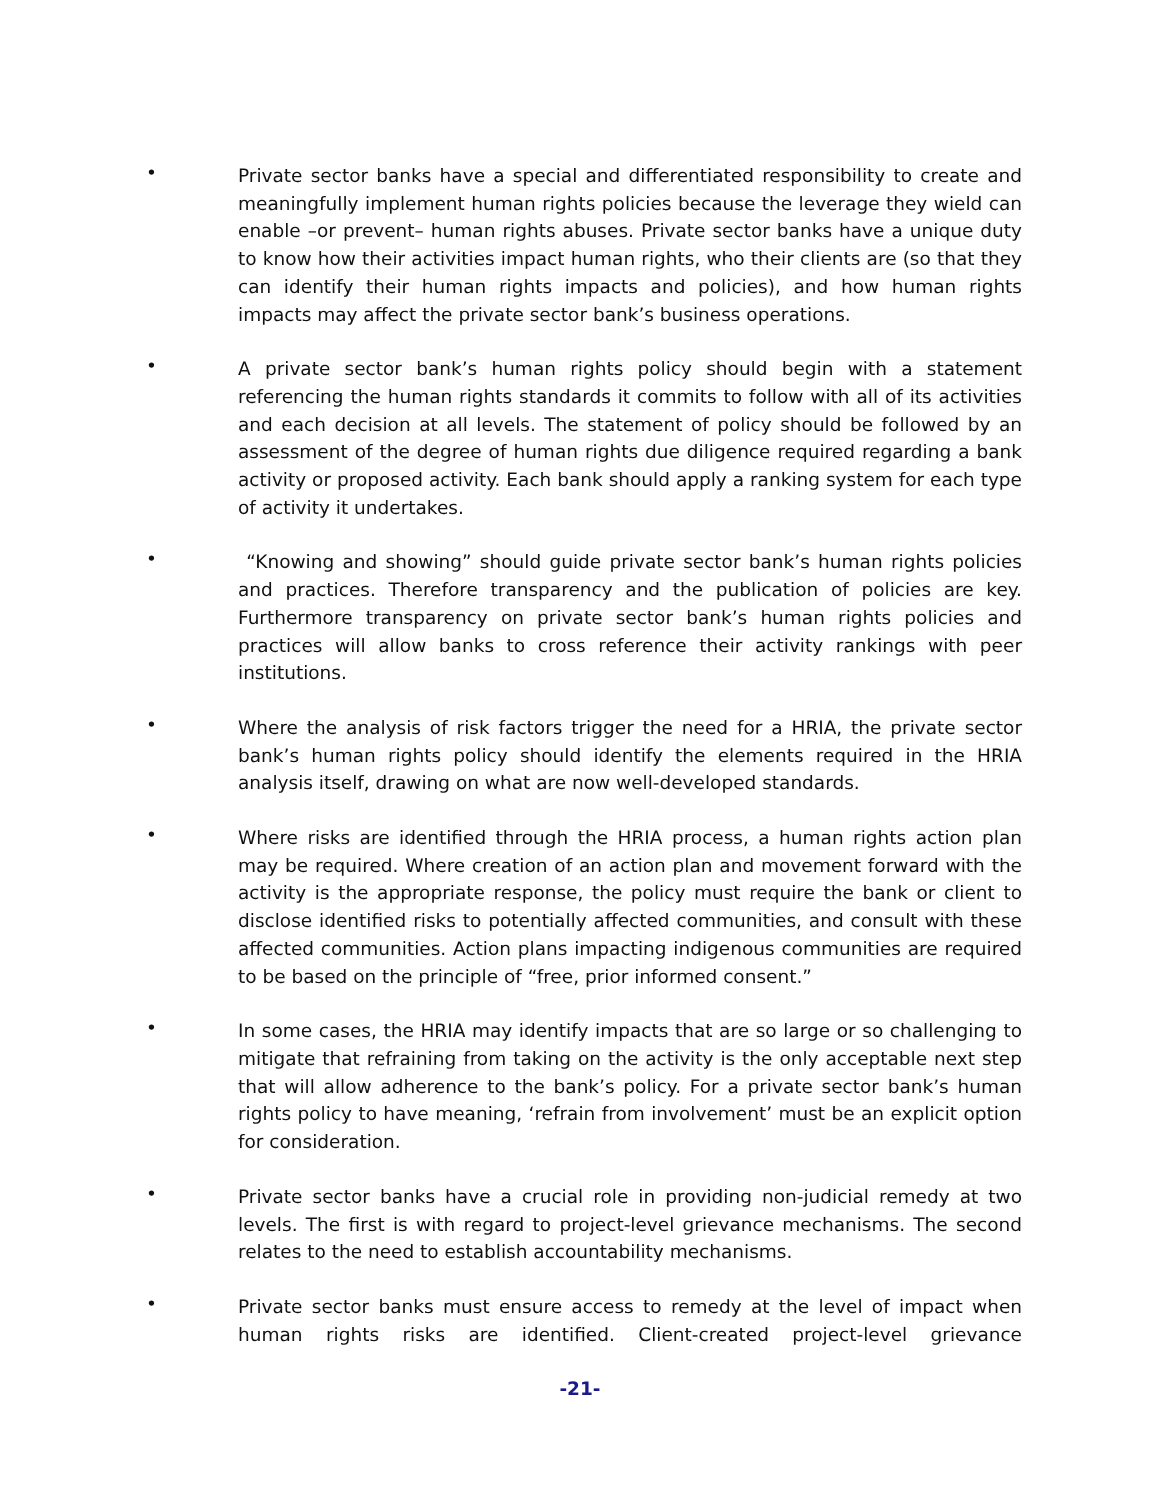•
Private sector banks have a special and differentiated responsibility to create and meaningfully implement human rights policies because the leverage they wield can enable –or prevent– human rights abuses. Private sector banks have a unique duty to know how their activities impact human rights, who their clients are (so that they can identify their human rights impacts and policies), and how human rights impacts may affect the private sector bank’s business operations.
•
A private sector bank’s human rights policy should begin with a statement referencing the human rights standards it commits to follow with all of its activities and each decision at all levels. The statement of policy should be followed by an assessment of the degree of human rights due diligence required regarding a bank activity or proposed activity. Each bank should apply a ranking system for each type of activity it undertakes.
•
“Knowing and showing” should guide private sector bank’s human rights policies and practices. Therefore transparency and the publication of policies are key. Furthermore transparency on private sector bank’s human rights policies and practices will allow banks to cross reference their activity rankings with peer institutions.
•
Where the analysis of risk factors trigger the need for a HRIA, the private sector bank’s human rights policy should identify the elements required in the HRIA analysis itself, drawing on what are now well-developed standards.
•
Where risks are identified through the HRIA process, a human rights action plan may be required. Where creation of an action plan and movement forward with the activity is the appropriate response, the policy must require the bank or client to disclose identified risks to potentially affected communities, and consult with these affected communities. Action plans impacting indigenous communities are required to be based on the principle of “free, prior informed consent.”
•
In some cases, the HRIA may identify impacts that are so large or so challenging to mitigate that refraining from taking on the activity is the only acceptable next step that will allow adherence to the bank’s policy. For a private sector bank’s human rights policy to have meaning, ‘refrain from involvement’ must be an explicit option for consideration.
•
Private sector banks have a crucial role in providing non-judicial remedy at two levels. The first is with regard to project-level grievance mechanisms. The second relates to the need to establish accountability mechanisms.
•
Private sector banks must ensure access to remedy at the level of impact when human rights risks are identified. Client-created project-level grievance
-21-